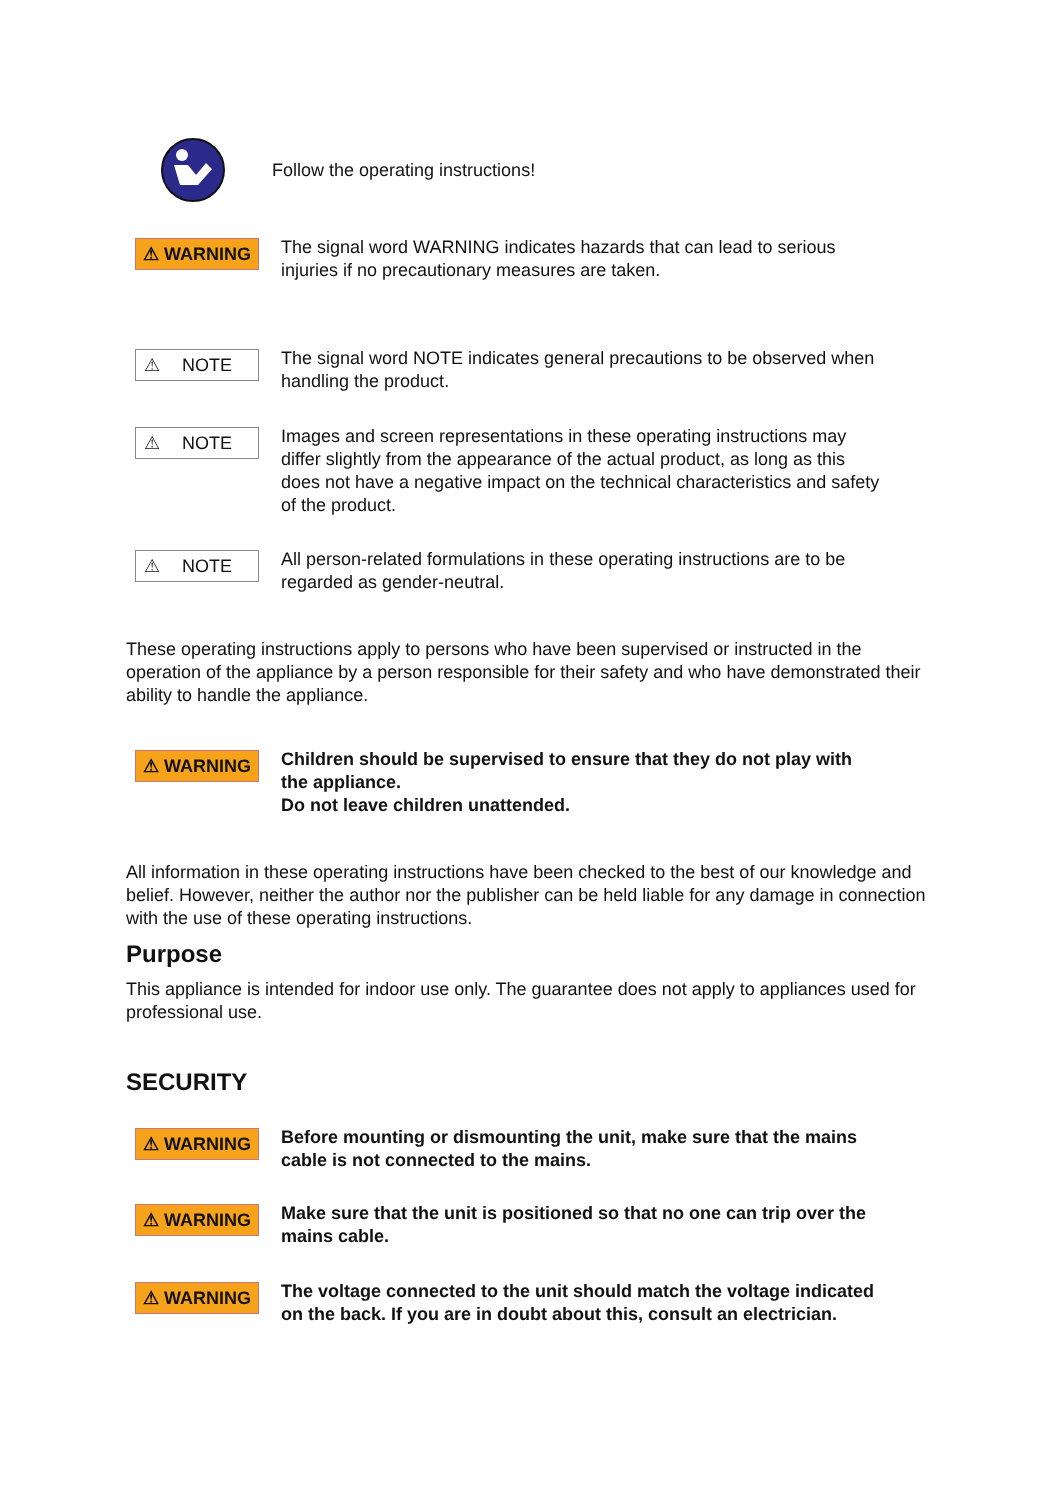Follow the operating instructions!
⚠ WARNING
The signal word WARNING indicates hazards that can lead to serious injuries if no precautionary measures are taken.
⚠ NOTE
The signal word NOTE indicates general precautions to be observed when handling the product.
⚠ NOTE
Images and screen representations in these operating instructions may differ slightly from the appearance of the actual product, as long as this does not have a negative impact on the technical characteristics and safety of the product.
⚠ NOTE
All person-related formulations in these operating instructions are to be regarded as gender-neutral.
These operating instructions apply to persons who have been supervised or instructed in the operation of the appliance by a person responsible for their safety and who have demonstrated their ability to handle the appliance.
⚠ WARNING
Children should be supervised to ensure that they do not play with the appliance.
Do not leave children unattended.
All information in these operating instructions have been checked to the best of our knowledge and belief. However, neither the author nor the publisher can be held liable for any damage in connection with the use of these operating instructions.
Purpose
This appliance is intended for indoor use only. The guarantee does not apply to appliances used for professional use.
SECURITY
⚠ WARNING
Before mounting or dismounting the unit, make sure that the mains cable is not connected to the mains.
⚠ WARNING
Make sure that the unit is positioned so that no one can trip over the mains cable.
⚠ WARNING
The voltage connected to the unit should match the voltage indicated on the back. If you are in doubt about this, consult an electrician.